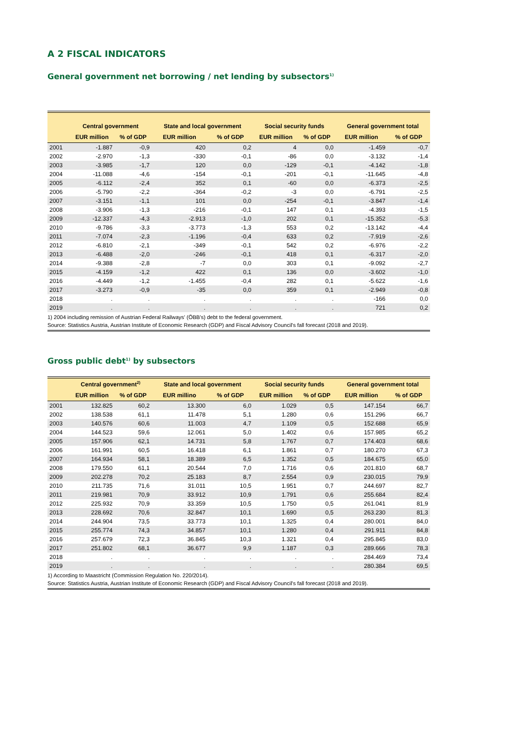A 2 FISCAL INDICATORS
General government net borrowing / net lending by subsectors<sup>1)</sup>
| | Central government | | State and local government | | Social security funds | | General government total | |
| --- | --- | --- | --- | --- | --- | --- | --- | --- |
| | EUR million | % of GDP | EUR million | % of GDP | EUR million | % of GDP | EUR million | % of GDP |
| 2001 | -1.887 | -0,9 | 420 | 0,2 | 4 | 0,0 | -1.459 | -0,7 |
| 2002 | -2.970 | -1,3 | -330 | -0,1 | -86 | 0,0 | -3.132 | -1,4 |
| 2003 | -3.985 | -1,7 | 120 | 0,0 | -129 | -0,1 | -4.142 | -1,8 |
| 2004 | -11.088 | -4,6 | -154 | -0,1 | -201 | -0,1 | -11.645 | -4,8 |
| 2005 | -6.112 | -2,4 | 352 | 0,1 | -60 | 0,0 | -6.373 | -2,5 |
| 2006 | -5.790 | -2,2 | -364 | -0,2 | -3 | 0,0 | -6.791 | -2,5 |
| 2007 | -3.151 | -1,1 | 101 | 0,0 | -254 | -0,1 | -3.847 | -1,4 |
| 2008 | -3.906 | -1,3 | -216 | -0,1 | 147 | 0,1 | -4.393 | -1,5 |
| 2009 | -12.337 | -4,3 | -2.913 | -1,0 | 202 | 0,1 | -15.352 | -5,3 |
| 2010 | -9.786 | -3,3 | -3.773 | -1,3 | 553 | 0,2 | -13.142 | -4,4 |
| 2011 | -7.074 | -2,3 | -1.196 | -0,4 | 633 | 0,2 | -7.919 | -2,6 |
| 2012 | -6.810 | -2,1 | -349 | -0,1 | 542 | 0,2 | -6.976 | -2,2 |
| 2013 | -6.488 | -2,0 | -246 | -0,1 | 418 | 0,1 | -6.317 | -2,0 |
| 2014 | -9.388 | -2,8 | -7 | 0,0 | 303 | 0,1 | -9.092 | -2,7 |
| 2015 | -4.159 | -1,2 | 422 | 0,1 | 136 | 0,0 | -3.602 | -1,0 |
| 2016 | -4.449 | -1,2 | -1.455 | -0,4 | 282 | 0,1 | -5.622 | -1,6 |
| 2017 | -3.273 | -0,9 | -35 | 0,0 | 359 | 0,1 | -2.949 | -0,8 |
| 2018 | . | . | . | . | . | . | -166 | 0,0 |
| 2019 | . | . | . | . | . | . | 721 | 0,2 |
1) 2004 including remission of Austrian Federal Railways' (ÖBB's) debt to the federal government.
Source: Statistics Austria, Austrian Institute of Economic Research (GDP) and Fiscal Advisory Council's fall forecast (2018 and 2019).
Gross public debt<sup>1)</sup> by subsectors
| | Central government<sup>2)</sup> | | State and local government | | Social security funds | | General government total | |
| --- | --- | --- | --- | --- | --- | --- | --- | --- |
| | EUR million | % of GDP | EUR millino | % of GDP | EUR million | % of GDP | EUR million | % of GDP |
| 2001 | 132.825 | 60,2 | 13.300 | 6,0 | 1.029 | 0,5 | 147.154 | 66,7 |
| 2002 | 138.538 | 61,1 | 11.478 | 5,1 | 1.280 | 0,6 | 151.296 | 66,7 |
| 2003 | 140.576 | 60,6 | 11.003 | 4,7 | 1.109 | 0,5 | 152.688 | 65,9 |
| 2004 | 144.523 | 59,6 | 12.061 | 5,0 | 1.402 | 0,6 | 157.985 | 65,2 |
| 2005 | 157.906 | 62,1 | 14.731 | 5,8 | 1.767 | 0,7 | 174.403 | 68,6 |
| 2006 | 161.991 | 60,5 | 16.418 | 6,1 | 1.861 | 0,7 | 180.270 | 67,3 |
| 2007 | 164.934 | 58,1 | 18.389 | 6,5 | 1.352 | 0,5 | 184.675 | 65,0 |
| 2008 | 179.550 | 61,1 | 20.544 | 7,0 | 1.716 | 0,6 | 201.810 | 68,7 |
| 2009 | 202.278 | 70,2 | 25.183 | 8,7 | 2.554 | 0,9 | 230.015 | 79,9 |
| 2010 | 211.735 | 71,6 | 31.011 | 10,5 | 1.951 | 0,7 | 244.697 | 82,7 |
| 2011 | 219.981 | 70,9 | 33.912 | 10,9 | 1.791 | 0,6 | 255.684 | 82,4 |
| 2012 | 225.932 | 70,9 | 33.359 | 10,5 | 1.750 | 0,5 | 261.041 | 81,9 |
| 2013 | 228.692 | 70,6 | 32.847 | 10,1 | 1.690 | 0,5 | 263.230 | 81,3 |
| 2014 | 244.904 | 73,5 | 33.773 | 10,1 | 1.325 | 0,4 | 280.001 | 84,0 |
| 2015 | 255.774 | 74,3 | 34.857 | 10,1 | 1.280 | 0,4 | 291.911 | 84,8 |
| 2016 | 257.679 | 72,3 | 36.845 | 10,3 | 1.321 | 0,4 | 295.845 | 83,0 |
| 2017 | 251.802 | 68,1 | 36.677 | 9,9 | 1.187 | 0,3 | 289.666 | 78,3 |
| 2018 | . | . | . | . | . | . | 284.469 | 73,4 |
| 2019 | . | . | . | . | . | . | 280.384 | 69,5 |
1) According to Maastricht (Commission Regulation No. 220/2014).
Source: Statistics Austria, Austrian Institute of Economic Research (GDP) and Fiscal Advisory Council's fall forecast (2018 and 2019).